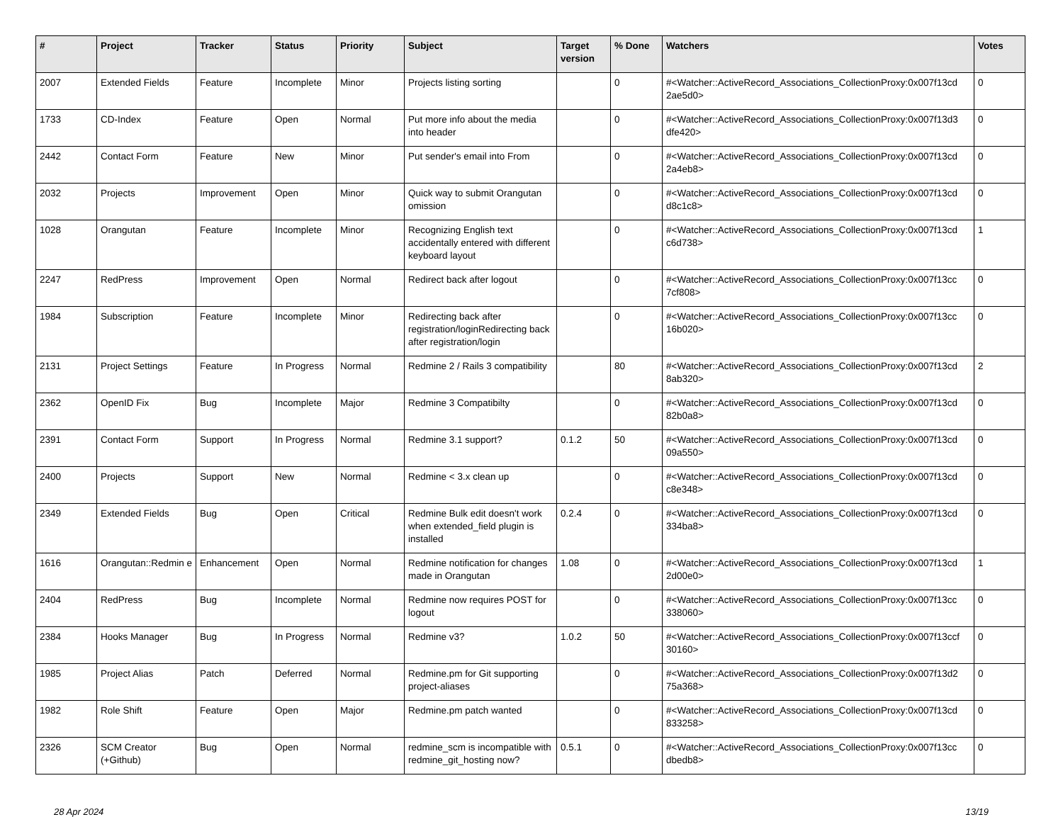| # | Project | Tracker | Status | Priority | Subject | Target version | % Done | Watchers | Votes |
| --- | --- | --- | --- | --- | --- | --- | --- | --- | --- |
| 2007 | Extended Fields | Feature | Incomplete | Minor | Projects listing sorting | | 0 | #<Watcher::ActiveRecord_Associations_CollectionProxy:0x007f13cd 2ae5d0> | 0 |
| 1733 | CD-Index | Feature | Open | Normal | Put more info about the media into header | | 0 | #<Watcher::ActiveRecord_Associations_CollectionProxy:0x007f13d3 dfe420> | 0 |
| 2442 | Contact Form | Feature | New | Minor | Put sender's email into From | | 0 | #<Watcher::ActiveRecord_Associations_CollectionProxy:0x007f13cd 2a4eb8> | 0 |
| 2032 | Projects | Improvement | Open | Minor | Quick way to submit Orangutan omission | | 0 | #<Watcher::ActiveRecord_Associations_CollectionProxy:0x007f13cd d8c1c8> | 0 |
| 1028 | Orangutan | Feature | Incomplete | Minor | Recognizing English text accidentally entered with different keyboard layout | | 0 | #<Watcher::ActiveRecord_Associations_CollectionProxy:0x007f13cd c6d738> | 1 |
| 2247 | RedPress | Improvement | Open | Normal | Redirect back after logout | | 0 | #<Watcher::ActiveRecord_Associations_CollectionProxy:0x007f13cc 7cf808> | 0 |
| 1984 | Subscription | Feature | Incomplete | Minor | Redirecting back after registration/loginRedirecting back after registration/login | | 0 | #<Watcher::ActiveRecord_Associations_CollectionProxy:0x007f13cc 16b020> | 0 |
| 2131 | Project Settings | Feature | In Progress | Normal | Redmine 2 / Rails 3 compatibility | | 80 | #<Watcher::ActiveRecord_Associations_CollectionProxy:0x007f13cd 8ab320> | 2 |
| 2362 | OpenID Fix | Bug | Incomplete | Major | Redmine 3 Compatibilty | | 0 | #<Watcher::ActiveRecord_Associations_CollectionProxy:0x007f13cd 82b0a8> | 0 |
| 2391 | Contact Form | Support | In Progress | Normal | Redmine 3.1 support? | 0.1.2 | 50 | #<Watcher::ActiveRecord_Associations_CollectionProxy:0x007f13cd 09a550> | 0 |
| 2400 | Projects | Support | New | Normal | Redmine < 3.x clean up | | 0 | #<Watcher::ActiveRecord_Associations_CollectionProxy:0x007f13cd c8e348> | 0 |
| 2349 | Extended Fields | Bug | Open | Critical | Redmine Bulk edit doesn't work when extended_field plugin is installed | 0.2.4 | 0 | #<Watcher::ActiveRecord_Associations_CollectionProxy:0x007f13cd 334ba8> | 0 |
| 1616 | Orangutan::Redmin e | Enhancement | Open | Normal | Redmine notification for changes made in Orangutan | 1.08 | 0 | #<Watcher::ActiveRecord_Associations_CollectionProxy:0x007f13cd 2d00e0> | 1 |
| 2404 | RedPress | Bug | Incomplete | Normal | Redmine now requires POST for logout | | 0 | #<Watcher::ActiveRecord_Associations_CollectionProxy:0x007f13cc 338060> | 0 |
| 2384 | Hooks Manager | Bug | In Progress | Normal | Redmine v3? | 1.0.2 | 50 | #<Watcher::ActiveRecord_Associations_CollectionProxy:0x007f13ccf 30160> | 0 |
| 1985 | Project Alias | Patch | Deferred | Normal | Redmine.pm for Git supporting project-aliases | | 0 | #<Watcher::ActiveRecord_Associations_CollectionProxy:0x007f13d2 75a368> | 0 |
| 1982 | Role Shift | Feature | Open | Major | Redmine.pm patch wanted | | 0 | #<Watcher::ActiveRecord_Associations_CollectionProxy:0x007f13cd 833258> | 0 |
| 2326 | SCM Creator (+Github) | Bug | Open | Normal | redmine_scm is incompatible with redmine_git_hosting now? | 0.5.1 | 0 | #<Watcher::ActiveRecord_Associations_CollectionProxy:0x007f13cc dbedb8> | 0 |
28 Apr 2024 13/19